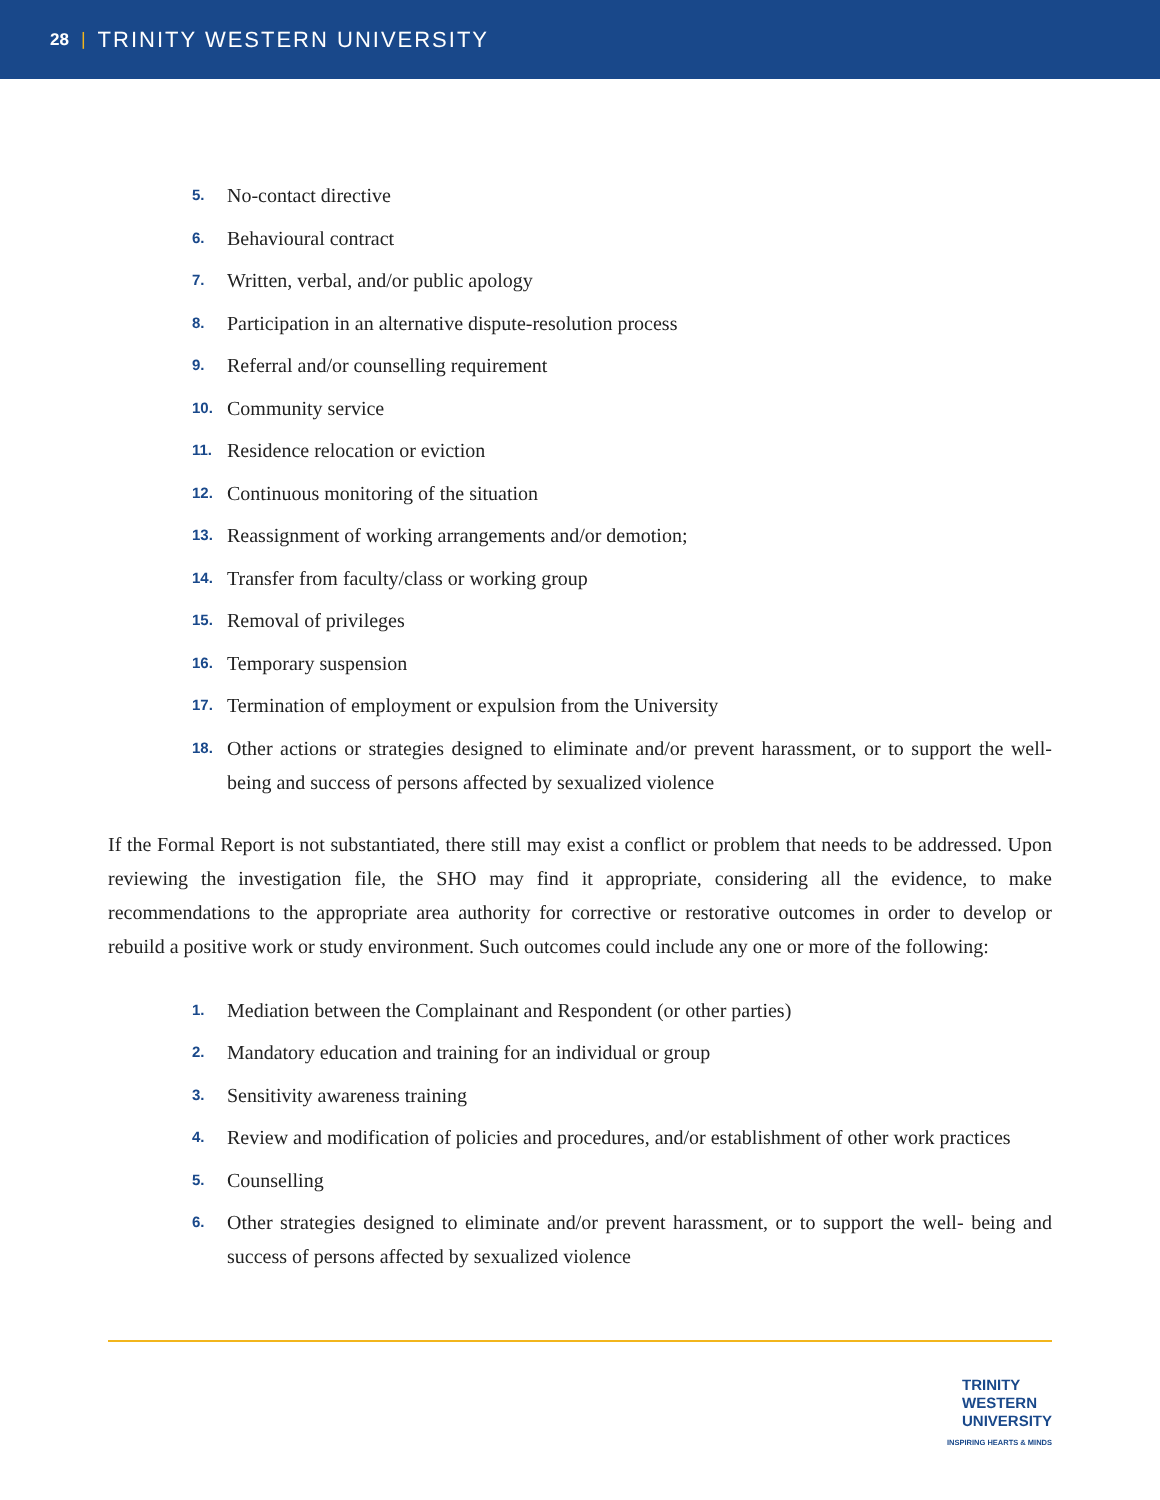28 | TRINITY WESTERN UNIVERSITY
5. No-contact directive
6. Behavioural contract
7. Written, verbal, and/or public apology
8. Participation in an alternative dispute-resolution process
9. Referral and/or counselling requirement
10. Community service
11. Residence relocation or eviction
12. Continuous monitoring of the situation
13. Reassignment of working arrangements and/or demotion;
14. Transfer from faculty/class or working group
15. Removal of privileges
16. Temporary suspension
17. Termination of employment or expulsion from the University
18. Other actions or strategies designed to eliminate and/or prevent harassment, or to support the well-being and success of persons affected by sexualized violence
If the Formal Report is not substantiated, there still may exist a conflict or problem that needs to be addressed. Upon reviewing the investigation file, the SHO may find it appropriate, considering all the evidence, to make recommendations to the appropriate area authority for corrective or restorative outcomes in order to develop or rebuild a positive work or study environment. Such outcomes could include any one or more of the following:
1. Mediation between the Complainant and Respondent (or other parties)
2. Mandatory education and training for an individual or group
3. Sensitivity awareness training
4. Review and modification of policies and procedures, and/or establishment of other work practices
5. Counselling
6. Other strategies designed to eliminate and/or prevent harassment, or to support the well- being and success of persons affected by sexualized violence
TRINITY
WESTERN
UNIVERSITY
INSPIRING HEARTS & MINDS